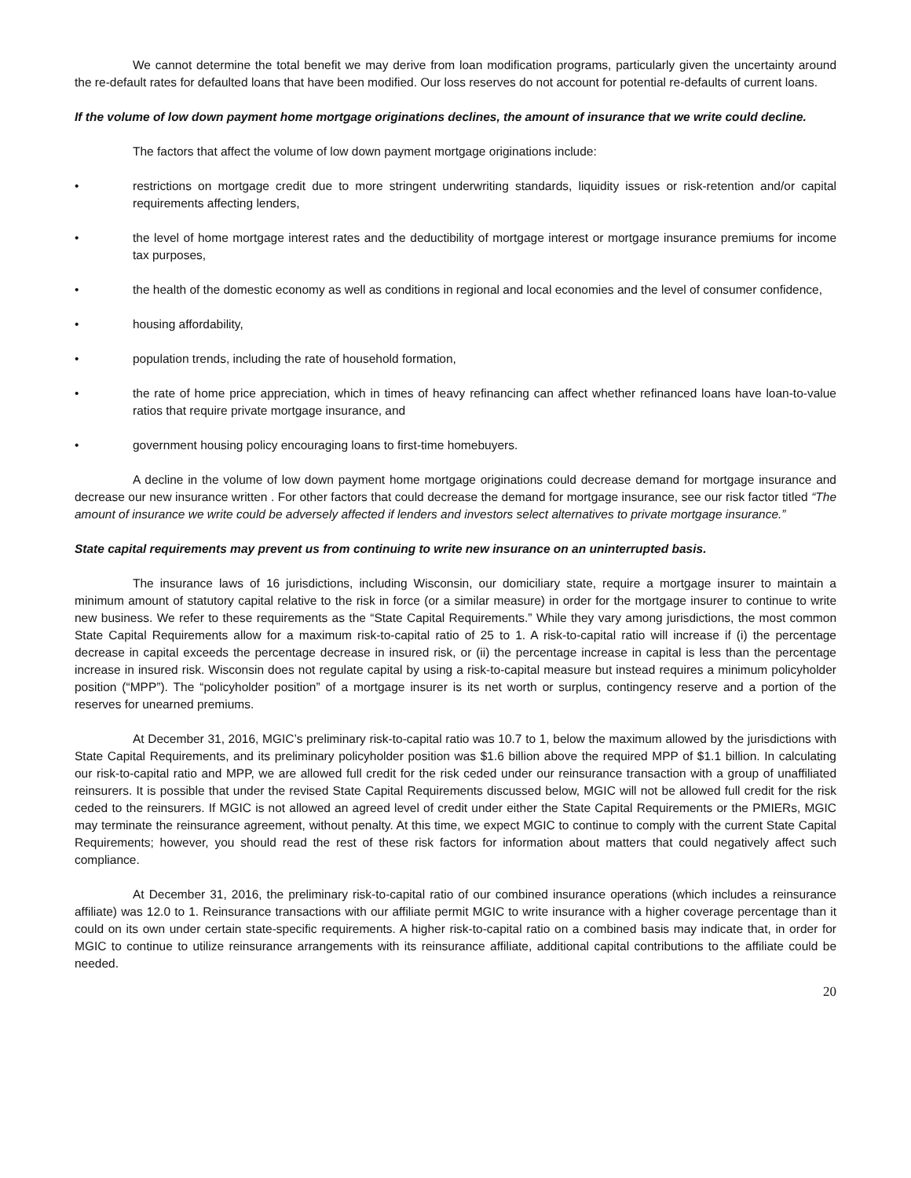We cannot determine the total benefit we may derive from loan modification programs, particularly given the uncertainty around the re-default rates for defaulted loans that have been modified. Our loss reserves do not account for potential re-defaults of current loans.
If the volume of low down payment home mortgage originations declines, the amount of insurance that we write could decline.
The factors that affect the volume of low down payment mortgage originations include:
• restrictions on mortgage credit due to more stringent underwriting standards, liquidity issues or risk-retention and/or capital requirements affecting lenders,
• the level of home mortgage interest rates and the deductibility of mortgage interest or mortgage insurance premiums for income tax purposes,
• the health of the domestic economy as well as conditions in regional and local economies and the level of consumer confidence,
• housing affordability,
• population trends, including the rate of household formation,
• the rate of home price appreciation, which in times of heavy refinancing can affect whether refinanced loans have loan-to-value ratios that require private mortgage insurance, and
• government housing policy encouraging loans to first-time homebuyers.
A decline in the volume of low down payment home mortgage originations could decrease demand for mortgage insurance and decrease our new insurance written . For other factors that could decrease the demand for mortgage insurance, see our risk factor titled “The amount of insurance we write could be adversely affected if lenders and investors select alternatives to private mortgage insurance.”
State capital requirements may prevent us from continuing to write new insurance on an uninterrupted basis.
The insurance laws of 16 jurisdictions, including Wisconsin, our domiciliary state, require a mortgage insurer to maintain a minimum amount of statutory capital relative to the risk in force (or a similar measure) in order for the mortgage insurer to continue to write new business. We refer to these requirements as the “State Capital Requirements.” While they vary among jurisdictions, the most common State Capital Requirements allow for a maximum risk-to-capital ratio of 25 to 1. A risk-to-capital ratio will increase if (i) the percentage decrease in capital exceeds the percentage decrease in insured risk, or (ii) the percentage increase in capital is less than the percentage increase in insured risk. Wisconsin does not regulate capital by using a risk-to-capital measure but instead requires a minimum policyholder position (“MPP”). The “policyholder position” of a mortgage insurer is its net worth or surplus, contingency reserve and a portion of the reserves for unearned premiums.
At December 31, 2016, MGIC’s preliminary risk-to-capital ratio was 10.7 to 1, below the maximum allowed by the jurisdictions with State Capital Requirements, and its preliminary policyholder position was $1.6 billion above the required MPP of $1.1 billion. In calculating our risk-to-capital ratio and MPP, we are allowed full credit for the risk ceded under our reinsurance transaction with a group of unaffiliated reinsurers. It is possible that under the revised State Capital Requirements discussed below, MGIC will not be allowed full credit for the risk ceded to the reinsurers. If MGIC is not allowed an agreed level of credit under either the State Capital Requirements or the PMIERs, MGIC may terminate the reinsurance agreement, without penalty. At this time, we expect MGIC to continue to comply with the current State Capital Requirements; however, you should read the rest of these risk factors for information about matters that could negatively affect such compliance.
At December 31, 2016, the preliminary risk-to-capital ratio of our combined insurance operations (which includes a reinsurance affiliate) was 12.0 to 1. Reinsurance transactions with our affiliate permit MGIC to write insurance with a higher coverage percentage than it could on its own under certain state-specific requirements. A higher risk-to-capital ratio on a combined basis may indicate that, in order for MGIC to continue to utilize reinsurance arrangements with its reinsurance affiliate, additional capital contributions to the affiliate could be needed.
20